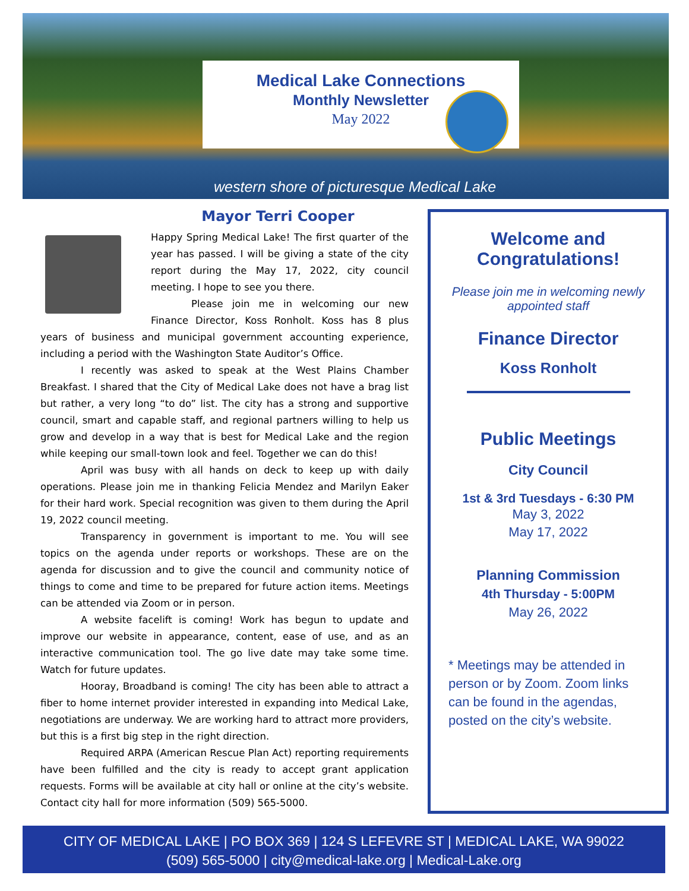Medical Lake Connections
Monthly Newsletter
May 2022
western shore of picturesque Medical Lake
Mayor Terri Cooper
Happy Spring Medical Lake! The first quarter of the year has passed. I will be giving a state of the city report during the May 17, 2022, city council meeting. I hope to see you there.
Please join me in welcoming our new Finance Director, Koss Ronholt. Koss has 8 plus years of business and municipal government accounting experience, including a period with the Washington State Auditor’s Office.
I recently was asked to speak at the West Plains Chamber Breakfast. I shared that the City of Medical Lake does not have a brag list but rather, a very long “to do” list. The city has a strong and supportive council, smart and capable staff, and regional partners willing to help us grow and develop in a way that is best for Medical Lake and the region while keeping our small-town look and feel. Together we can do this!
April was busy with all hands on deck to keep up with daily operations. Please join me in thanking Felicia Mendez and Marilyn Eaker for their hard work. Special recognition was given to them during the April 19, 2022 council meeting.
Transparency in government is important to me. You will see topics on the agenda under reports or workshops. These are on the agenda for discussion and to give the council and community notice of things to come and time to be prepared for future action items. Meetings can be attended via Zoom or in person.
A website facelift is coming! Work has begun to update and improve our website in appearance, content, ease of use, and as an interactive communication tool. The go live date may take some time. Watch for future updates.
Hooray, Broadband is coming! The city has been able to attract a fiber to home internet provider interested in expanding into Medical Lake, negotiations are underway. We are working hard to attract more providers, but this is a first big step in the right direction.
Required ARPA (American Rescue Plan Act) reporting requirements have been fulfilled and the city is ready to accept grant application requests. Forms will be available at city hall or online at the city’s website. Contact city hall for more information (509) 565-5000.
Welcome and Congratulations!
Please join me in welcoming newly appointed staff
Finance Director
Koss Ronholt
Public Meetings
City Council
1st & 3rd Tuesdays - 6:30 PM
May 3, 2022
May 17, 2022
Planning Commission
4th Thursday - 5:00PM
May 26, 2022
* Meetings may be attended in person or by Zoom. Zoom links can be found in the agendas, posted on the city’s website.
CITY OF MEDICAL LAKE | PO BOX 369 | 124 S LEFEVRE ST | MEDICAL LAKE, WA 99022
(509) 565-5000 | city@medical-lake.org | Medical-Lake.org